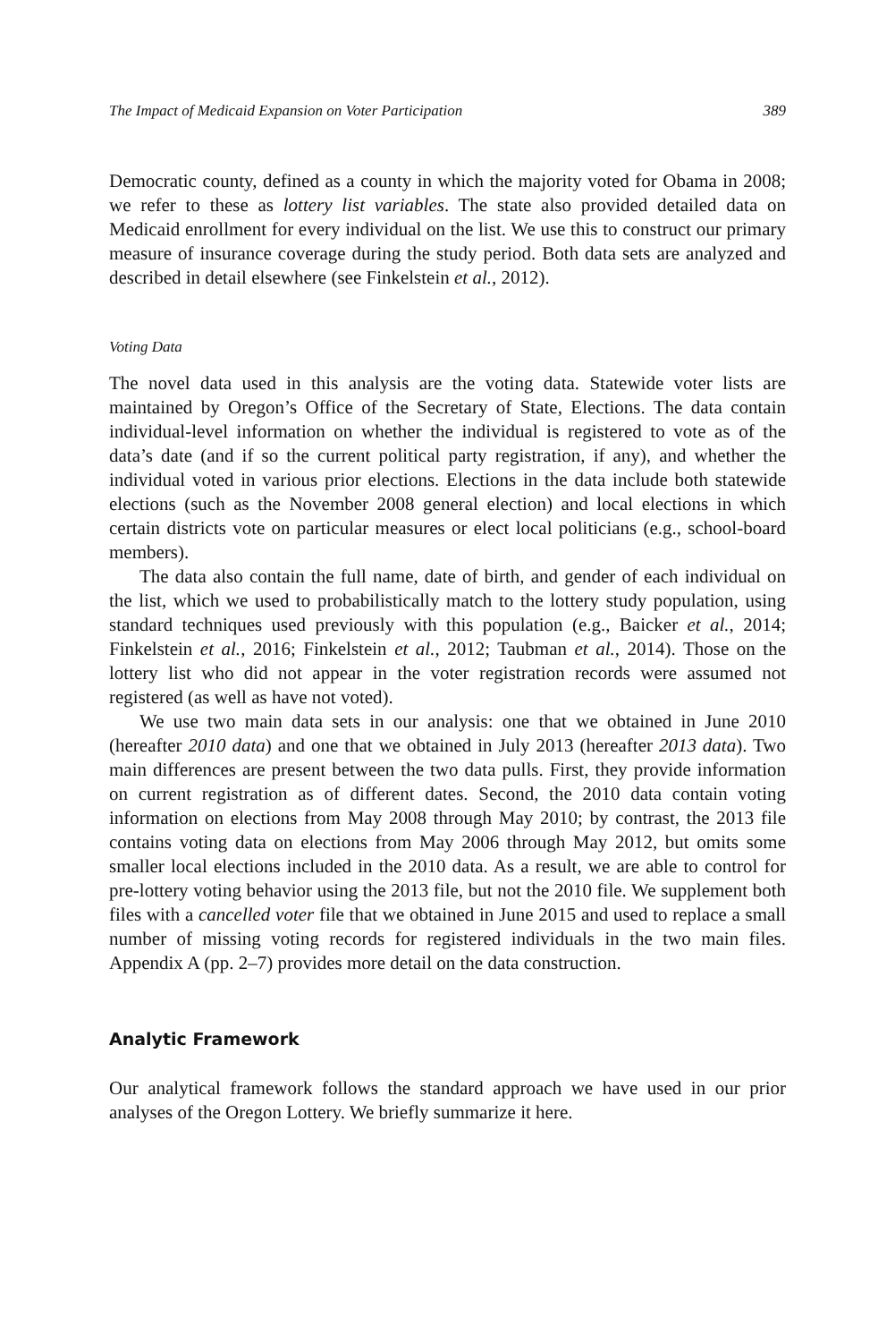The Impact of Medicaid Expansion on Voter Participation 389
Democratic county, defined as a county in which the majority voted for Obama in 2008; we refer to these as lottery list variables. The state also provided detailed data on Medicaid enrollment for every individual on the list. We use this to construct our primary measure of insurance coverage during the study period. Both data sets are analyzed and described in detail elsewhere (see Finkelstein et al., 2012).
Voting Data
The novel data used in this analysis are the voting data. Statewide voter lists are maintained by Oregon’s Office of the Secretary of State, Elections. The data contain individual-level information on whether the individual is registered to vote as of the data’s date (and if so the current political party registration, if any), and whether the individual voted in various prior elections. Elections in the data include both statewide elections (such as the November 2008 general election) and local elections in which certain districts vote on particular measures or elect local politicians (e.g., school-board members).
The data also contain the full name, date of birth, and gender of each individual on the list, which we used to probabilistically match to the lottery study population, using standard techniques used previously with this population (e.g., Baicker et al., 2014; Finkelstein et al., 2016; Finkelstein et al., 2012; Taubman et al., 2014). Those on the lottery list who did not appear in the voter registration records were assumed not registered (as well as have not voted).
We use two main data sets in our analysis: one that we obtained in June 2010 (hereafter 2010 data) and one that we obtained in July 2013 (hereafter 2013 data). Two main differences are present between the two data pulls. First, they provide information on current registration as of different dates. Second, the 2010 data contain voting information on elections from May 2008 through May 2010; by contrast, the 2013 file contains voting data on elections from May 2006 through May 2012, but omits some smaller local elections included in the 2010 data. As a result, we are able to control for pre-lottery voting behavior using the 2013 file, but not the 2010 file. We supplement both files with a cancelled voter file that we obtained in June 2015 and used to replace a small number of missing voting records for registered individuals in the two main files. Appendix A (pp. 2–7) provides more detail on the data construction.
Analytic Framework
Our analytical framework follows the standard approach we have used in our prior analyses of the Oregon Lottery. We briefly summarize it here.